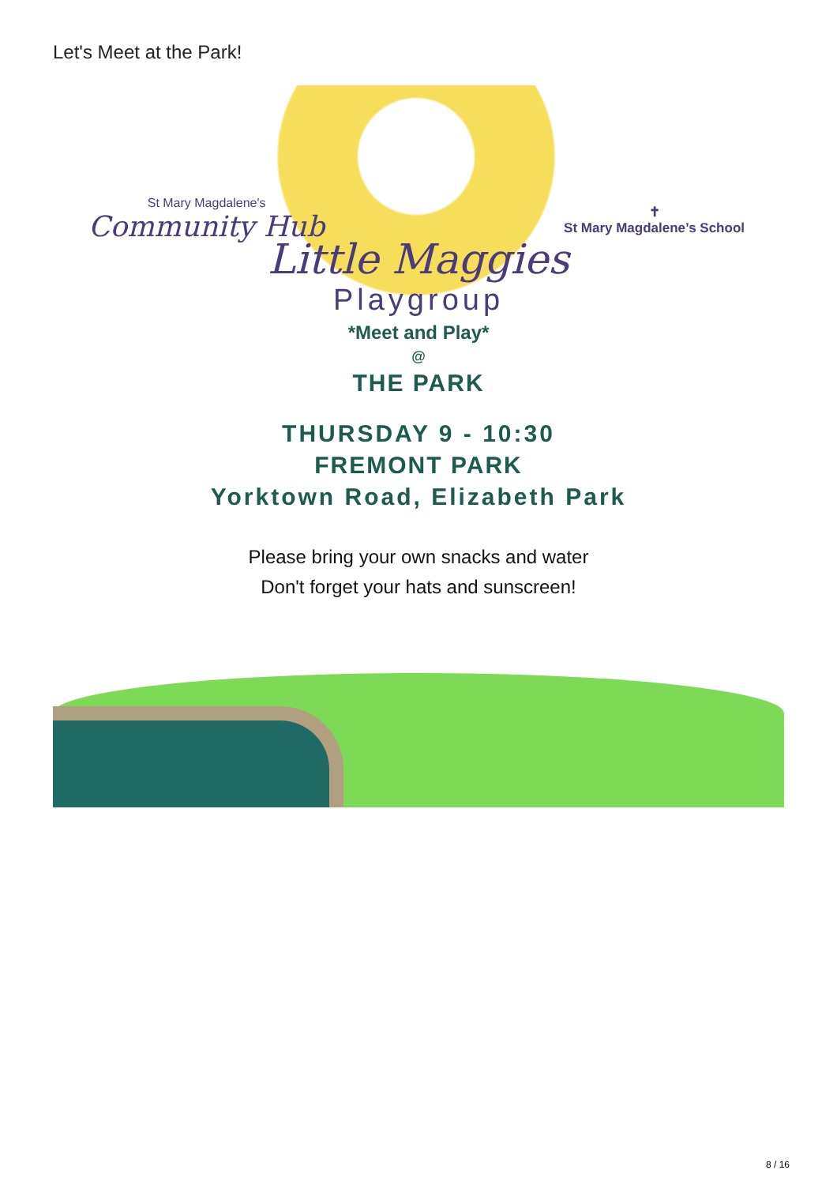Let's Meet at the Park!
St Mary Magdalene's
Community Hub
✝
St Mary Magdalene’s School
Little Maggies
Playgroup
*Meet and Play*
@
THE PARK
THURSDAY 9 - 10:30
FREMONT PARK
Yorktown Road, Elizabeth Park
Please bring your own snacks and water
Don't forget your hats and sunscreen!
8 / 16